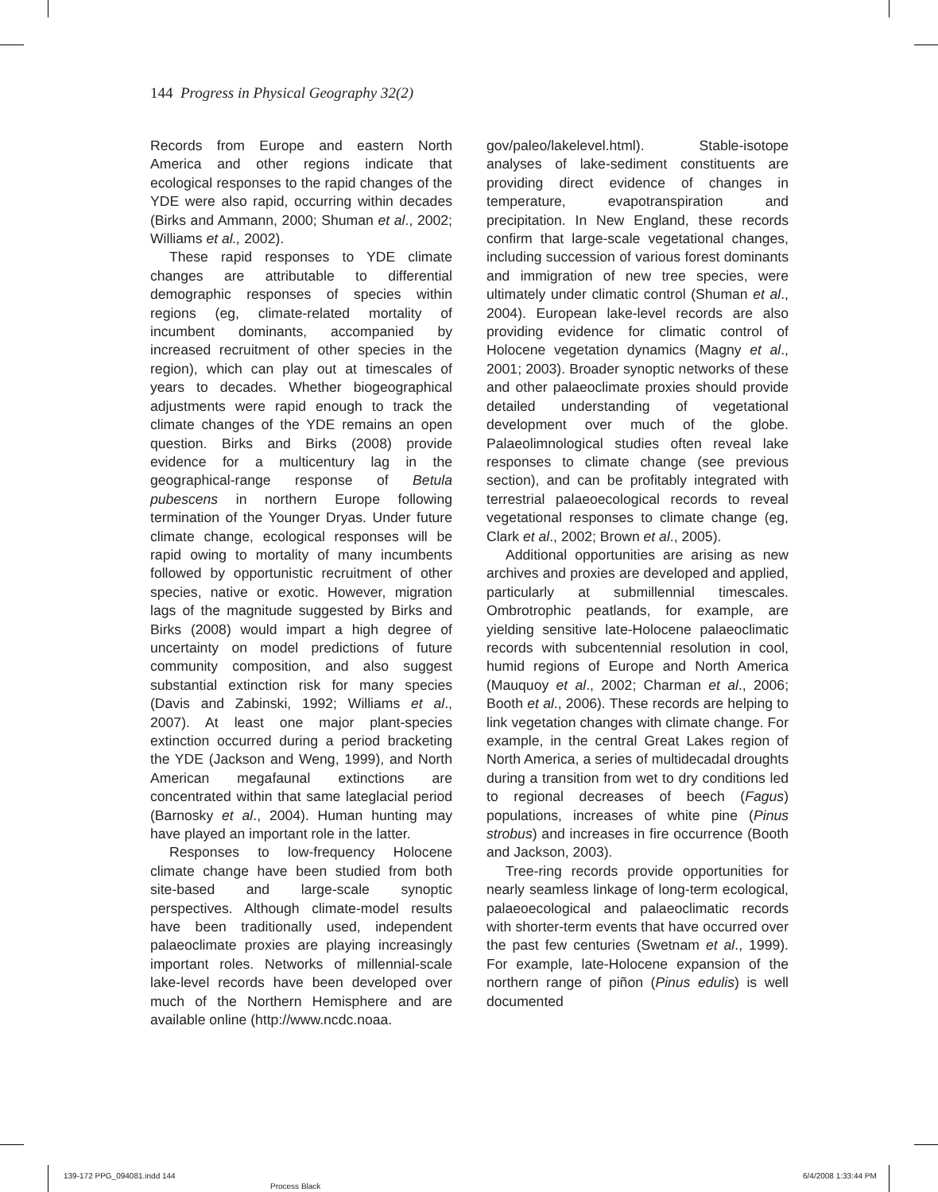144 Progress in Physical Geography 32(2)
Records from Europe and eastern North America and other regions indicate that ecological responses to the rapid changes of the YDE were also rapid, occurring within decades (Birks and Ammann, 2000; Shuman et al., 2002; Williams et al., 2002).
These rapid responses to YDE climate changes are attributable to differential demographic responses of species within regions (eg, climate-related mortality of incumbent dominants, accompanied by increased recruitment of other species in the region), which can play out at timescales of years to decades. Whether biogeographical adjustments were rapid enough to track the climate changes of the YDE remains an open question. Birks and Birks (2008) provide evidence for a multicentury lag in the geographical-range response of Betula pubescens in northern Europe following termination of the Younger Dryas. Under future climate change, ecological responses will be rapid owing to mortality of many incumbents followed by opportunistic recruitment of other species, native or exotic. However, migration lags of the magnitude suggested by Birks and Birks (2008) would impart a high degree of uncertainty on model predictions of future community composition, and also suggest substantial extinction risk for many species (Davis and Zabinski, 1992; Williams et al., 2007). At least one major plant-species extinction occurred during a period bracketing the YDE (Jackson and Weng, 1999), and North American megafaunal extinctions are concentrated within that same lateglacial period (Barnosky et al., 2004). Human hunting may have played an important role in the latter.
Responses to low-frequency Holocene climate change have been studied from both site-based and large-scale synoptic perspectives. Although climate-model results have been traditionally used, independent palaeoclimate proxies are playing increasingly important roles. Networks of millennial-scale lake-level records have been developed over much of the Northern Hemisphere and are available online (http://www.ncdc.noaa.
gov/paleo/lakelevel.html). Stable-isotope analyses of lake-sediment constituents are providing direct evidence of changes in temperature, evapotranspiration and precipitation. In New England, these records confirm that large-scale vegetational changes, including succession of various forest dominants and immigration of new tree species, were ultimately under climatic control (Shuman et al., 2004). European lake-level records are also providing evidence for climatic control of Holocene vegetation dynamics (Magny et al., 2001; 2003). Broader synoptic networks of these and other palaeoclimate proxies should provide detailed understanding of vegetational development over much of the globe. Palaeolimnological studies often reveal lake responses to climate change (see previous section), and can be profitably integrated with terrestrial palaeoecological records to reveal vegetational responses to climate change (eg, Clark et al., 2002; Brown et al., 2005).
Additional opportunities are arising as new archives and proxies are developed and applied, particularly at submillennial timescales. Ombrotrophic peatlands, for example, are yielding sensitive late-Holocene palaeoclimatic records with subcentennial resolution in cool, humid regions of Europe and North America (Mauquoy et al., 2002; Charman et al., 2006; Booth et al., 2006). These records are helping to link vegetation changes with climate change. For example, in the central Great Lakes region of North America, a series of multidecadal droughts during a transition from wet to dry conditions led to regional decreases of beech (Fagus) populations, increases of white pine (Pinus strobus) and increases in fire occurrence (Booth and Jackson, 2003).
Tree-ring records provide opportunities for nearly seamless linkage of long-term ecological, palaeoecological and palaeoclimatic records with shorter-term events that have occurred over the past few centuries (Swetnam et al., 1999). For example, late-Holocene expansion of the northern range of piñon (Pinus edulis) is well documented
139-172 PPG_094081.indd 144
Process Black
6/4/2008 1:33:44 PM